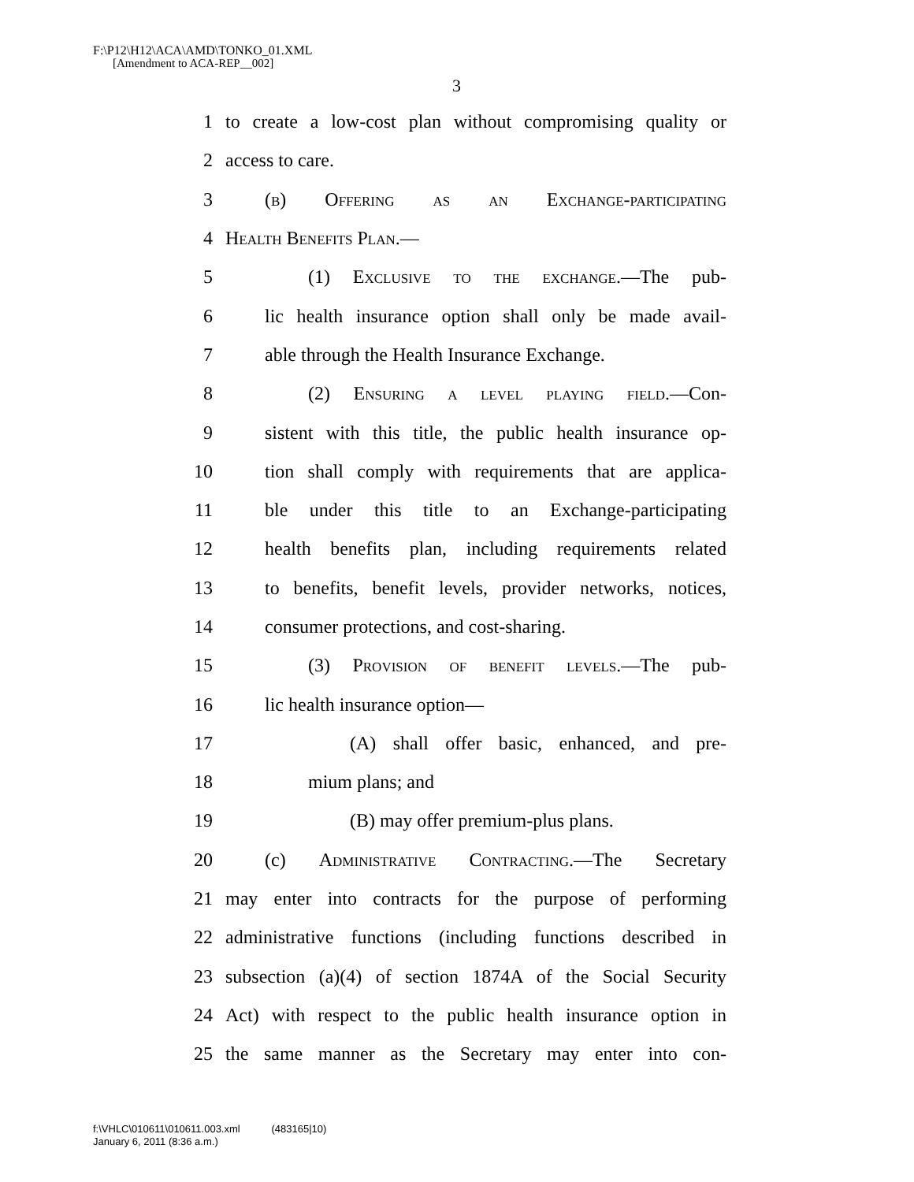F:\P12\H12\ACA\AMD\TONKO_01.XML
[Amendment to ACA-REP__002]
3
1 to create a low-cost plan without compromising quality or
2 access to care.
3 (b) Offering as an Exchange-participating
4 Health Benefits Plan.—
5 (1) Exclusive to the exchange.—The pub-
6 lic health insurance option shall only be made avail-
7 able through the Health Insurance Exchange.
8 (2) Ensuring a level playing field.—Con-
9 sistent with this title, the public health insurance op-
10 tion shall comply with requirements that are applica-
11 ble under this title to an Exchange-participating
12 health benefits plan, including requirements related
13 to benefits, benefit levels, provider networks, notices,
14 consumer protections, and cost-sharing.
15 (3) Provision of benefit levels.—The pub-
16 lic health insurance option—
17 (A) shall offer basic, enhanced, and pre-
18 mium plans; and
19 (B) may offer premium-plus plans.
20 (c) Administrative Contracting.—The Secretary
21 may enter into contracts for the purpose of performing
22 administrative functions (including functions described in
23 subsection (a)(4) of section 1874A of the Social Security
24 Act) with respect to the public health insurance option in
25 the same manner as the Secretary may enter into con-
f:\VHLC\010611\010611.003.xml (483165|10)
January 6, 2011 (8:36 a.m.)